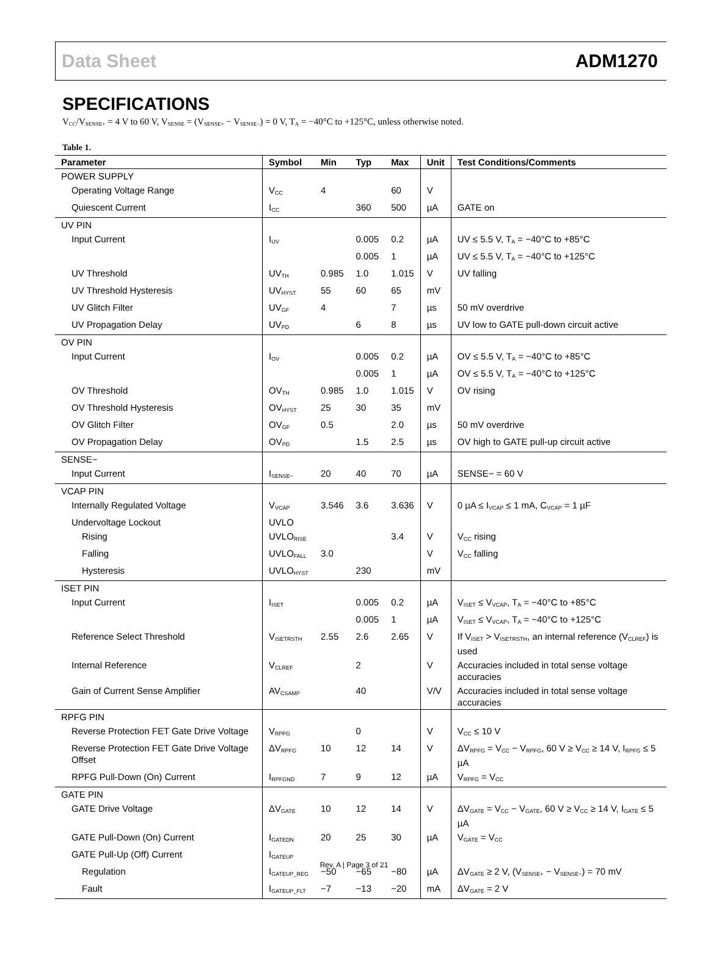Data Sheet ADM1270
SPECIFICATIONS
V<sub>CC</sub>/V<sub>SENSE+</sub> = 4 V to 60 V, V<sub>SENSE</sub> = (V<sub>SENSE+</sub> − V<sub>SENSE−</sub>) = 0 V, T<sub>A</sub> = −40°C to +125°C, unless otherwise noted.
Table 1.
| Parameter | Symbol | Min | Typ | Max | Unit | Test Conditions/Comments |
| --- | --- | --- | --- | --- | --- | --- |
| POWER SUPPLY | | | | | | |
| Operating Voltage Range | V<sub>CC</sub> | 4 | | 60 | V | |
| Quiescent Current | I<sub>CC</sub> | | 360 | 500 | µA | GATE on |
| UV PIN | | | | | | |
| Input Current | I<sub>UV</sub> | | 0.005 | 0.2 | µA | UV ≤ 5.5 V, T<sub>A</sub> = −40°C to +85°C |
| | | | 0.005 | 1 | µA | UV ≤ 5.5 V, T<sub>A</sub> = −40°C to +125°C |
| UV Threshold | UV<sub>TH</sub> | 0.985 | 1.0 | 1.015 | V | UV falling |
| UV Threshold Hysteresis | UV<sub>HYST</sub> | 55 | 60 | 65 | mV | |
| UV Glitch Filter | UV<sub>GF</sub> | 4 | | 7 | µs | 50 mV overdrive |
| UV Propagation Delay | UV<sub>PD</sub> | | 6 | 8 | µs | UV low to GATE pull-down circuit active |
| OV PIN | | | | | | |
| Input Current | I<sub>OV</sub> | | 0.005 | 0.2 | µA | OV ≤ 5.5 V, T<sub>A</sub> = −40°C to +85°C |
| | | | 0.005 | 1 | µA | OV ≤ 5.5 V, T<sub>A</sub> = −40°C to +125°C |
| OV Threshold | OV<sub>TH</sub> | 0.985 | 1.0 | 1.015 | V | OV rising |
| OV Threshold Hysteresis | OV<sub>HYST</sub> | 25 | 30 | 35 | mV | |
| OV Glitch Filter | OV<sub>GF</sub> | 0.5 | | 2.0 | µs | 50 mV overdrive |
| OV Propagation Delay | OV<sub>PD</sub> | | 1.5 | 2.5 | µs | OV high to GATE pull-up circuit active |
| SENSE− | | | | | | |
| Input Current | I<sub>SENSE−</sub> | 20 | 40 | 70 | µA | SENSE− = 60 V |
| VCAP PIN | | | | | | |
| Internally Regulated Voltage | V<sub>VCAP</sub> | 3.546 | 3.6 | 3.636 | V | 0 µA ≤ I<sub>VCAP</sub> ≤ 1 mA, C<sub>VCAP</sub> = 1 µF |
| Undervoltage Lockout | UVLO | | | | | |
| Rising | UVLO<sub>RISE</sub> | | | 3.4 | V | V<sub>CC</sub> rising |
| Falling | UVLO<sub>FALL</sub> | 3.0 | | | V | V<sub>CC</sub> falling |
| Hysteresis | UVLO<sub>HYST</sub> | | 230 | | mV | |
| ISET PIN | | | | | | |
| Input Current | I<sub>ISET</sub> | | 0.005 | 0.2 | µA | V<sub>ISET</sub> ≤ V<sub>VCAP</sub>, T<sub>A</sub> = −40°C to +85°C |
| | | | 0.005 | 1 | µA | V<sub>ISET</sub> ≤ V<sub>VCAP</sub>, T<sub>A</sub> = −40°C to +125°C |
| Reference Select Threshold | V<sub>ISETRSTH</sub> | 2.55 | 2.6 | 2.65 | V | If V<sub>ISET</sub> > V<sub>ISETRSTH</sub>, an internal reference (V<sub>CLREF</sub>) is used |
| Internal Reference | V<sub>CLREF</sub> | | 2 | | V | Accuracies included in total sense voltage accuracies |
| Gain of Current Sense Amplifier | AV<sub>CSAMP</sub> | | 40 | | V/V | Accuracies included in total sense voltage accuracies |
| RPFG PIN | | | | | | |
| Reverse Protection FET Gate Drive Voltage | V<sub>RPFG</sub> | | 0 | | V | V<sub>CC</sub> ≤ 10 V |
| Reverse Protection FET Gate Drive Voltage Offset | ΔV<sub>RPFG</sub> | 10 | 12 | 14 | V | ΔV<sub>RPFG</sub> = V<sub>CC</sub> − V<sub>RPFG</sub>, 60 V ≥ V<sub>CC</sub> ≥ 14 V, I<sub>RPFG</sub> ≤ 5 µA |
| RPFG Pull-Down (On) Current | I<sub>RPFGND</sub> | 7 | 9 | 12 | µA | V<sub>RPFG</sub> = V<sub>CC</sub> |
| GATE PIN | | | | | | |
| GATE Drive Voltage | ΔV<sub>GATE</sub> | 10 | 12 | 14 | V | ΔV<sub>GATE</sub> = V<sub>CC</sub> − V<sub>GATE</sub>, 60 V ≥ V<sub>CC</sub> ≥ 14 V, I<sub>GATE</sub> ≤ 5 µA |
| GATE Pull-Down (On) Current | I<sub>GATEDN</sub> | 20 | 25 | 30 | µA | V<sub>GATE</sub> = V<sub>CC</sub> |
| GATE Pull-Up (Off) Current | I<sub>GATEUP</sub> | | | | | |
| Regulation | I<sub>GATEUP_REG</sub> | −50 | −65 | −80 | µA | ΔV<sub>GATE</sub> ≥ 2 V, (V<sub>SENSE+</sub> − V<sub>SENSE−</sub>) = 70 mV |
| Fault | I<sub>GATEUP_FLT</sub> | −7 | −13 | −20 | mA | ΔV<sub>GATE</sub> = 2 V |
Rev. A | Page 3 of 21